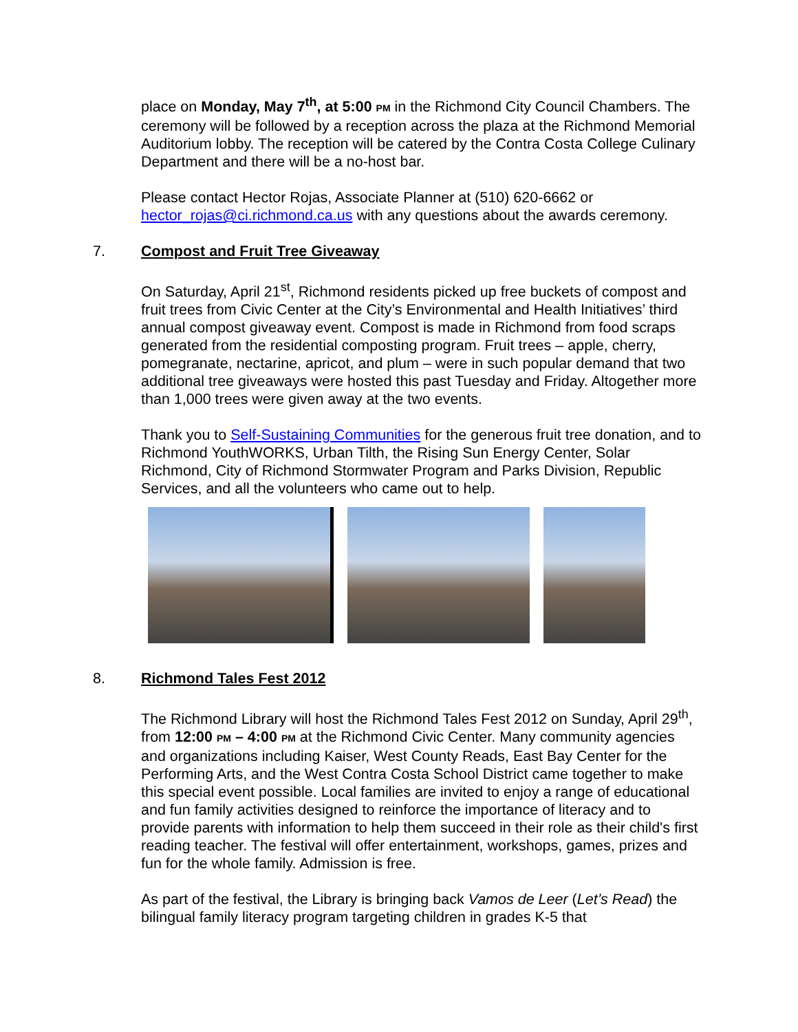place on Monday, May 7<sup>th</sup>, at 5:00 PM in the Richmond City Council Chambers. The ceremony will be followed by a reception across the plaza at the Richmond Memorial Auditorium lobby. The reception will be catered by the Contra Costa College Culinary Department and there will be a no-host bar.
Please contact Hector Rojas, Associate Planner at (510) 620-6662 or hector_rojas@ci.richmond.ca.us with any questions about the awards ceremony.
7. Compost and Fruit Tree Giveaway
On Saturday, April 21<sup>st</sup>, Richmond residents picked up free buckets of compost and fruit trees from Civic Center at the City’s Environmental and Health Initiatives’ third annual compost giveaway event. Compost is made in Richmond from food scraps generated from the residential composting program. Fruit trees – apple, cherry, pomegranate, nectarine, apricot, and plum – were in such popular demand that two additional tree giveaways were hosted this past Tuesday and Friday. Altogether more than 1,000 trees were given away at the two events.
Thank you to Self-Sustaining Communities for the generous fruit tree donation, and to Richmond YouthWORKS, Urban Tilth, the Rising Sun Energy Center, Solar Richmond, City of Richmond Stormwater Program and Parks Division, Republic Services, and all the volunteers who came out to help.
8. Richmond Tales Fest 2012
The Richmond Library will host the Richmond Tales Fest 2012 on Sunday, April 29<sup>th</sup>, from 12:00 PM – 4:00 PM at the Richmond Civic Center. Many community agencies and organizations including Kaiser, West County Reads, East Bay Center for the Performing Arts, and the West Contra Costa School District came together to make this special event possible. Local families are invited to enjoy a range of educational and fun family activities designed to reinforce the importance of literacy and to provide parents with information to help them succeed in their role as their child's first reading teacher. The festival will offer entertainment, workshops, games, prizes and fun for the whole family. Admission is free.
As part of the festival, the Library is bringing back Vamos de Leer (Let’s Read) the bilingual family literacy program targeting children in grades K-5 that